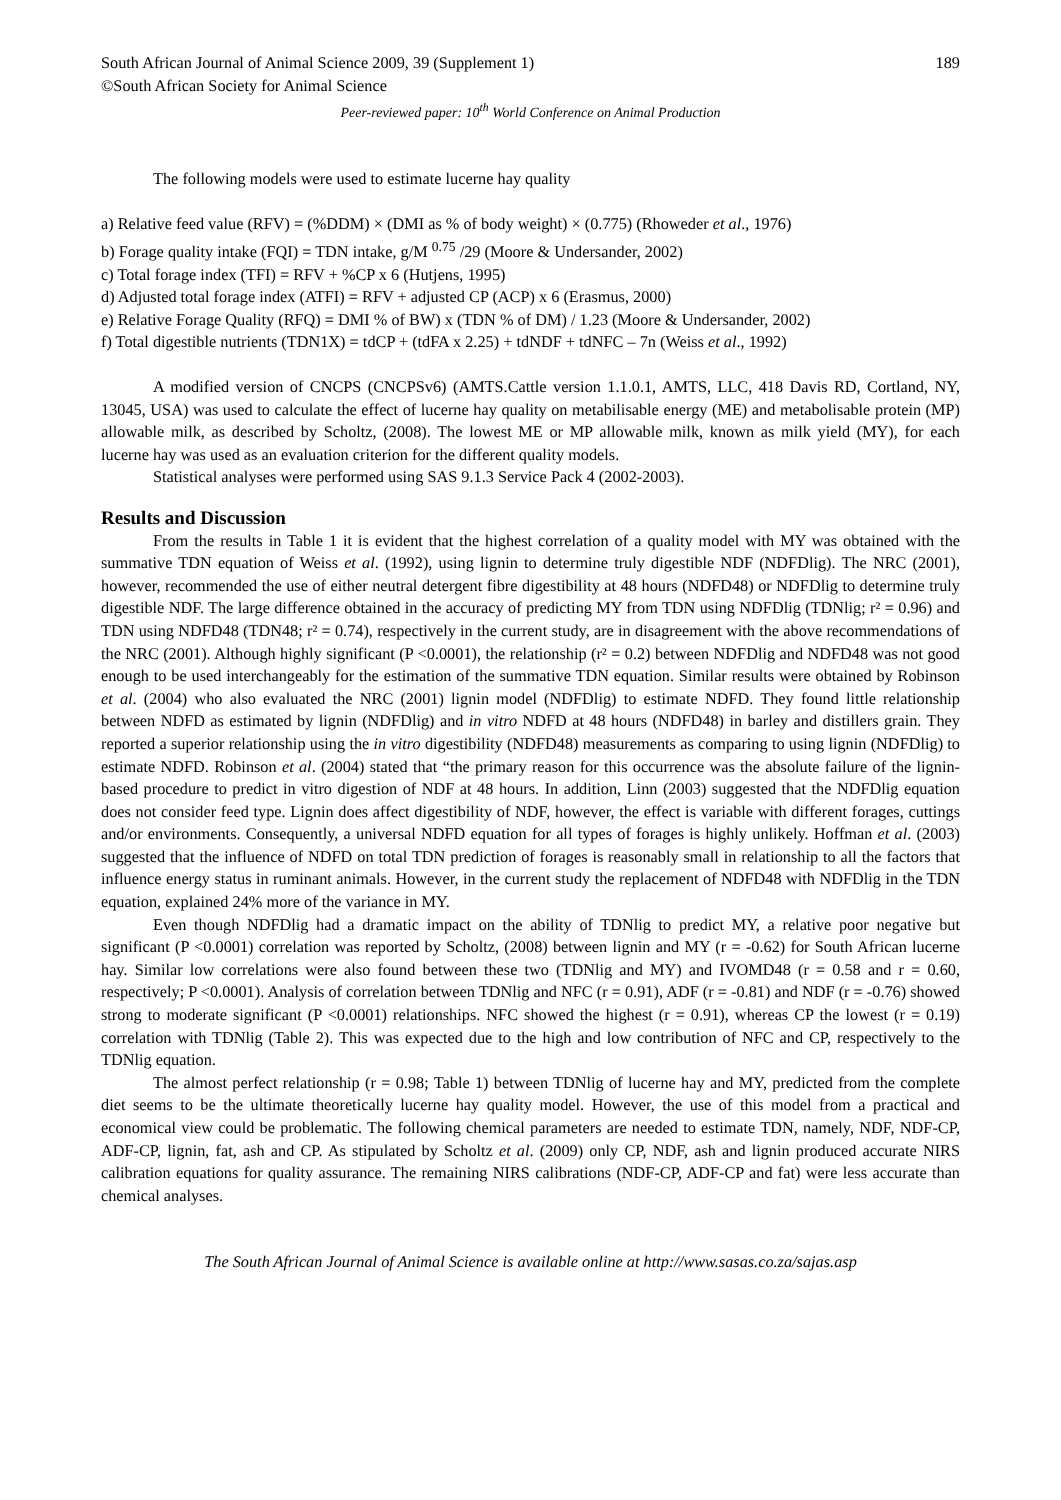South African Journal of Animal Science 2009, 39 (Supplement 1) 189
©South African Society for Animal Science
Peer-reviewed paper: 10<sup>th</sup> World Conference on Animal Production
The following models were used to estimate lucerne hay quality
a) Relative feed value (RFV) = (%DDM) × (DMI as % of body weight) × (0.775) (Rhoweder et al., 1976)
b) Forage quality intake (FQI) = TDN intake, g/M <sup>0.75</sup> /29 (Moore & Undersander, 2002)
c) Total forage index (TFI) = RFV + %CP x 6 (Hutjens, 1995)
d) Adjusted total forage index (ATFI) = RFV + adjusted CP (ACP) x 6 (Erasmus, 2000)
e) Relative Forage Quality (RFQ) = DMI % of BW) x (TDN % of DM) / 1.23 (Moore & Undersander, 2002)
f) Total digestible nutrients (TDN1X) = tdCP + (tdFA x 2.25) + tdNDF + tdNFC – 7n (Weiss et al., 1992)
A modified version of CNCPS (CNCPSv6) (AMTS.Cattle version 1.1.0.1, AMTS, LLC, 418 Davis RD, Cortland, NY, 13045, USA) was used to calculate the effect of lucerne hay quality on metabilisable energy (ME) and metabolisable protein (MP) allowable milk, as described by Scholtz, (2008). The lowest ME or MP allowable milk, known as milk yield (MY), for each lucerne hay was used as an evaluation criterion for the different quality models.
Statistical analyses were performed using SAS 9.1.3 Service Pack 4 (2002-2003).
Results and Discussion
From the results in Table 1 it is evident that the highest correlation of a quality model with MY was obtained with the summative TDN equation of Weiss et al. (1992), using lignin to determine truly digestible NDF (NDFDlig). The NRC (2001), however, recommended the use of either neutral detergent fibre digestibility at 48 hours (NDFD48) or NDFDlig to determine truly digestible NDF. The large difference obtained in the accuracy of predicting MY from TDN using NDFDlig (TDNlig; r² = 0.96) and TDN using NDFD48 (TDN48; r² = 0.74), respectively in the current study, are in disagreement with the above recommendations of the NRC (2001). Although highly significant (P <0.0001), the relationship (r² = 0.2) between NDFDlig and NDFD48 was not good enough to be used interchangeably for the estimation of the summative TDN equation. Similar results were obtained by Robinson et al. (2004) who also evaluated the NRC (2001) lignin model (NDFDlig) to estimate NDFD. They found little relationship between NDFD as estimated by lignin (NDFDlig) and in vitro NDFD at 48 hours (NDFD48) in barley and distillers grain. They reported a superior relationship using the in vitro digestibility (NDFD48) measurements as comparing to using lignin (NDFDlig) to estimate NDFD. Robinson et al. (2004) stated that “the primary reason for this occurrence was the absolute failure of the lignin-based procedure to predict in vitro digestion of NDF at 48 hours. In addition, Linn (2003) suggested that the NDFDlig equation does not consider feed type. Lignin does affect digestibility of NDF, however, the effect is variable with different forages, cuttings and/or environments. Consequently, a universal NDFD equation for all types of forages is highly unlikely. Hoffman et al. (2003) suggested that the influence of NDFD on total TDN prediction of forages is reasonably small in relationship to all the factors that influence energy status in ruminant animals. However, in the current study the replacement of NDFD48 with NDFDlig in the TDN equation, explained 24% more of the variance in MY.
Even though NDFDlig had a dramatic impact on the ability of TDNlig to predict MY, a relative poor negative but significant (P <0.0001) correlation was reported by Scholtz, (2008) between lignin and MY (r = -0.62) for South African lucerne hay. Similar low correlations were also found between these two (TDNlig and MY) and IVOMD48 (r = 0.58 and r = 0.60, respectively; P <0.0001). Analysis of correlation between TDNlig and NFC (r = 0.91), ADF (r = -0.81) and NDF (r = -0.76) showed strong to moderate significant (P <0.0001) relationships. NFC showed the highest (r = 0.91), whereas CP the lowest (r = 0.19) correlation with TDNlig (Table 2). This was expected due to the high and low contribution of NFC and CP, respectively to the TDNlig equation.
The almost perfect relationship (r = 0.98; Table 1) between TDNlig of lucerne hay and MY, predicted from the complete diet seems to be the ultimate theoretically lucerne hay quality model. However, the use of this model from a practical and economical view could be problematic. The following chemical parameters are needed to estimate TDN, namely, NDF, NDF-CP, ADF-CP, lignin, fat, ash and CP. As stipulated by Scholtz et al. (2009) only CP, NDF, ash and lignin produced accurate NIRS calibration equations for quality assurance. The remaining NIRS calibrations (NDF-CP, ADF-CP and fat) were less accurate than chemical analyses.
The South African Journal of Animal Science is available online at http://www.sasas.co.za/sajas.asp